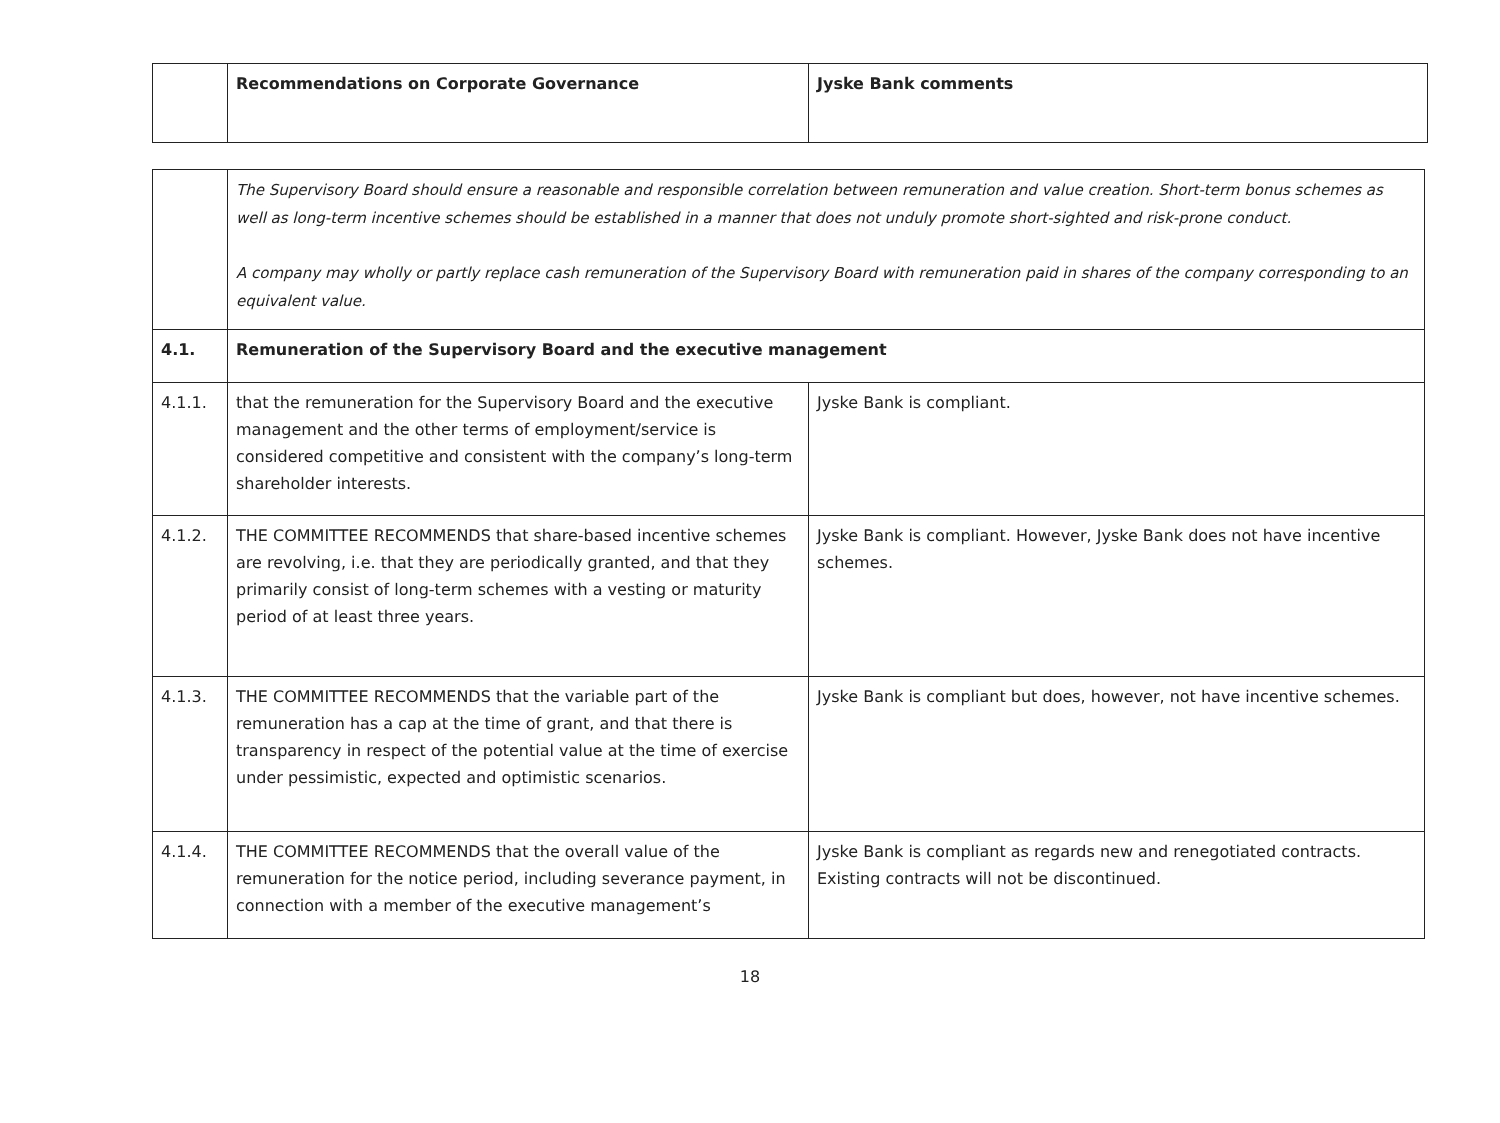| | Recommendations on Corporate Governance | Jyske Bank comments |
| --- | --- | --- |
| | The Supervisory Board should ensure a reasonable and responsible correlation between remuneration and value creation. Short-term bonus schemes as well as long-term incentive schemes should be established in a manner that does not unduly promote short-sighted and risk-prone conduct. A company may wholly or partly replace cash remuneration of the Supervisory Board with remuneration paid in shares of the company corresponding to an equivalent value. | |
| 4.1. | Remuneration of the Supervisory Board and the executive management | |
| 4.1.1. | that the remuneration for the Supervisory Board and the executive management and the other terms of employment/service is considered competitive and consistent with the company’s long-term shareholder interests. | Jyske Bank is compliant. |
| 4.1.2. | THE COMMITTEE RECOMMENDS that share-based incentive schemes are revolving, i.e. that they are periodically granted, and that they primarily consist of long-term schemes with a vesting or maturity period of at least three years. | Jyske Bank is compliant. However, Jyske Bank does not have incentive schemes. |
| 4.1.3. | THE COMMITTEE RECOMMENDS that the variable part of the remuneration has a cap at the time of grant, and that there is transparency in respect of the potential value at the time of exercise under pessimistic, expected and optimistic scenarios. | Jyske Bank is compliant but does, however, not have incentive schemes. |
| 4.1.4. | THE COMMITTEE RECOMMENDS that the overall value of the remuneration for the notice period, including severance payment, in connection with a member of the executive management’s | Jyske Bank is compliant as regards new and renegotiated contracts. Existing contracts will not be discontinued. |
18